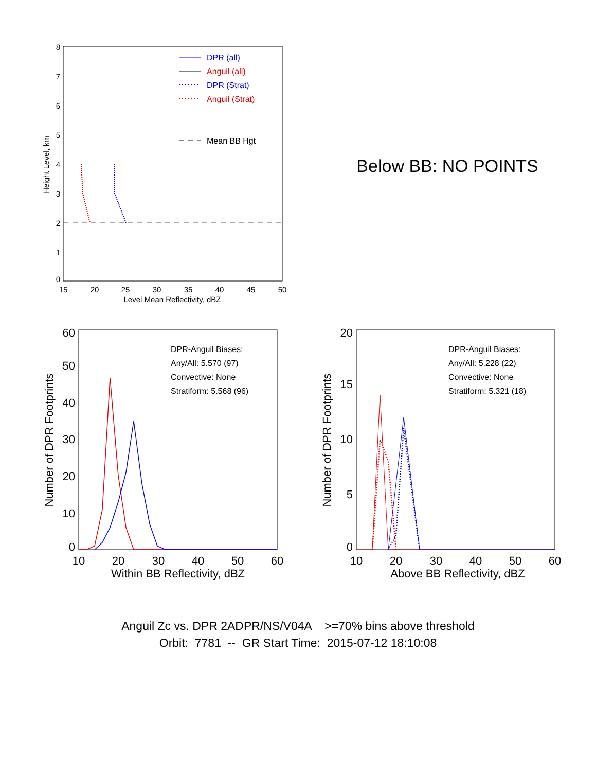15
20
25
30
35
40
45
50
Level Mean Reflectivity, dBZ
0
1
2
3
4
5
6
7
8
Height Level, km
DPR (all)
Anguil (all)
DPR (Strat)
Anguil (Strat)
Mean BB Hgt
Below BB: NO POINTS
10
20
30
40
50
60
Within BB Reflectivity, dBZ
0
10
20
30
40
50
60
Number of DPR Footprints
DPR-Anguil Biases:
Any/All: 5.570 (97)
Convective: None
Stratiform: 5.568 (96)
10
20
30
40
50
60
Above BB Reflectivity, dBZ
0
5
10
15
20
Number of DPR Footprints
DPR-Anguil Biases:
Any/All: 5.228 (22)
Convective: None
Stratiform: 5.321 (18)
Anguil Zc vs. DPR 2ADPR/NS/V04A >=70% bins above threshold
Orbit: 7781 -- GR Start Time: 2015-07-12 18:10:08